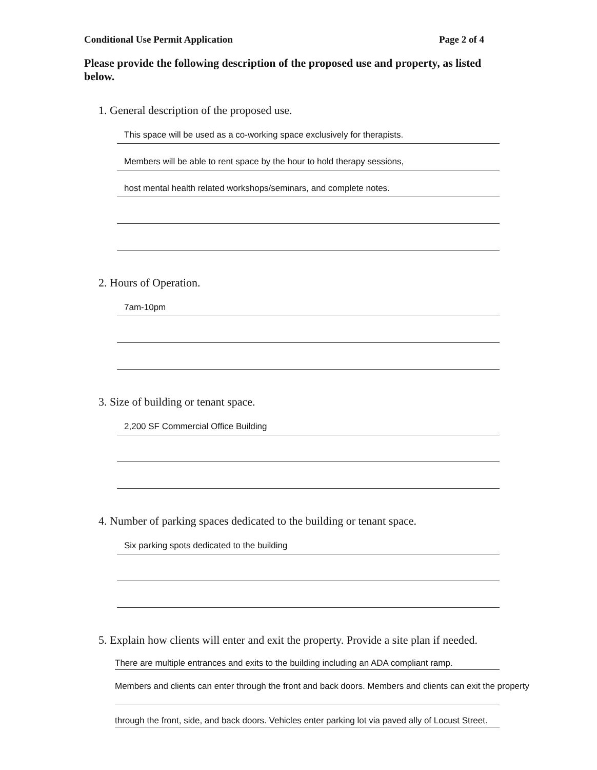Conditional Use Permit Application Page 2 of 4
Please provide the following description of the proposed use and property, as listed below.
1. General description of the proposed use.
This space will be used as a co-working space exclusively for therapists.
Members will be able to rent space by the hour to hold therapy sessions,
host mental health related workshops/seminars, and complete notes.
2. Hours of Operation.
7am-10pm
3. Size of building or tenant space.
2,200 SF Commercial Office Building
4. Number of parking spaces dedicated to the building or tenant space.
Six parking spots dedicated to the building
5. Explain how clients will enter and exit the property. Provide a site plan if needed.
There are multiple entrances and exits to the building including an ADA compliant ramp.
Members and clients can enter through the front and back doors. Members and clients can exit the property
through the front, side, and back doors. Vehicles enter parking lot via paved ally of Locust Street.